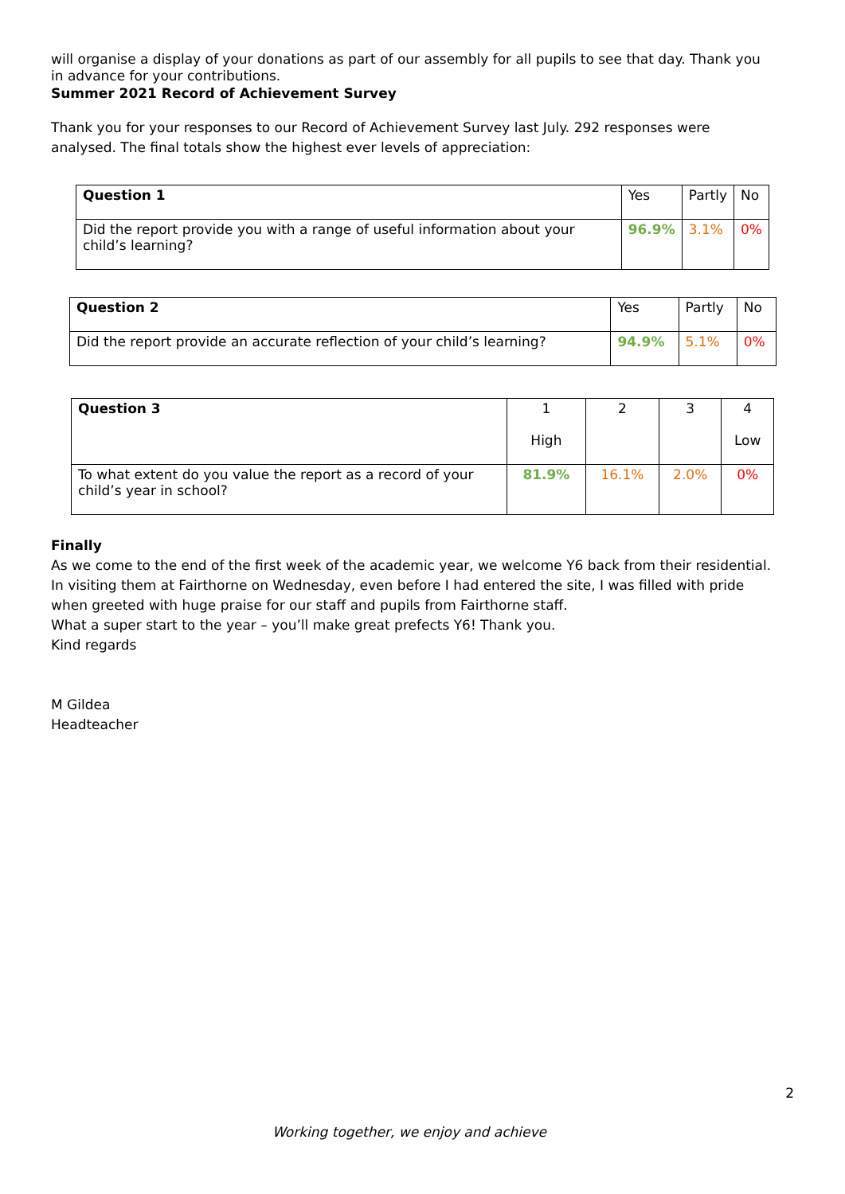will organise a display of your donations as part of our assembly for all pupils to see that day. Thank you in advance for your contributions.
Summer 2021 Record of Achievement Survey
Thank you for your responses to our Record of Achievement Survey last July. 292 responses were analysed. The final totals show the highest ever levels of appreciation:
| Question 1 | Yes | Partly | No |
| Did the report provide you with a range of useful information about your child’s learning? | 96.9% | 3.1% | 0% |
| Question 2 | Yes | Partly | No |
| Did the report provide an accurate reflection of your child’s learning? | 94.9% | 5.1% | 0% |
| Question 3 | 1 High | 2 | 3 | 4 Low |
| To what extent do you value the report as a record of your child’s year in school? | 81.9% | 16.1% | 2.0% | 0% |
Finally
As we come to the end of the first week of the academic year, we welcome Y6 back from their residential. In visiting them at Fairthorne on Wednesday, even before I had entered the site, I was filled with pride when greeted with huge praise for our staff and pupils from Fairthorne staff.
What a super start to the year – you’ll make great prefects Y6! Thank you.
Kind regards
M Gildea
Headteacher
2
Working together, we enjoy and achieve